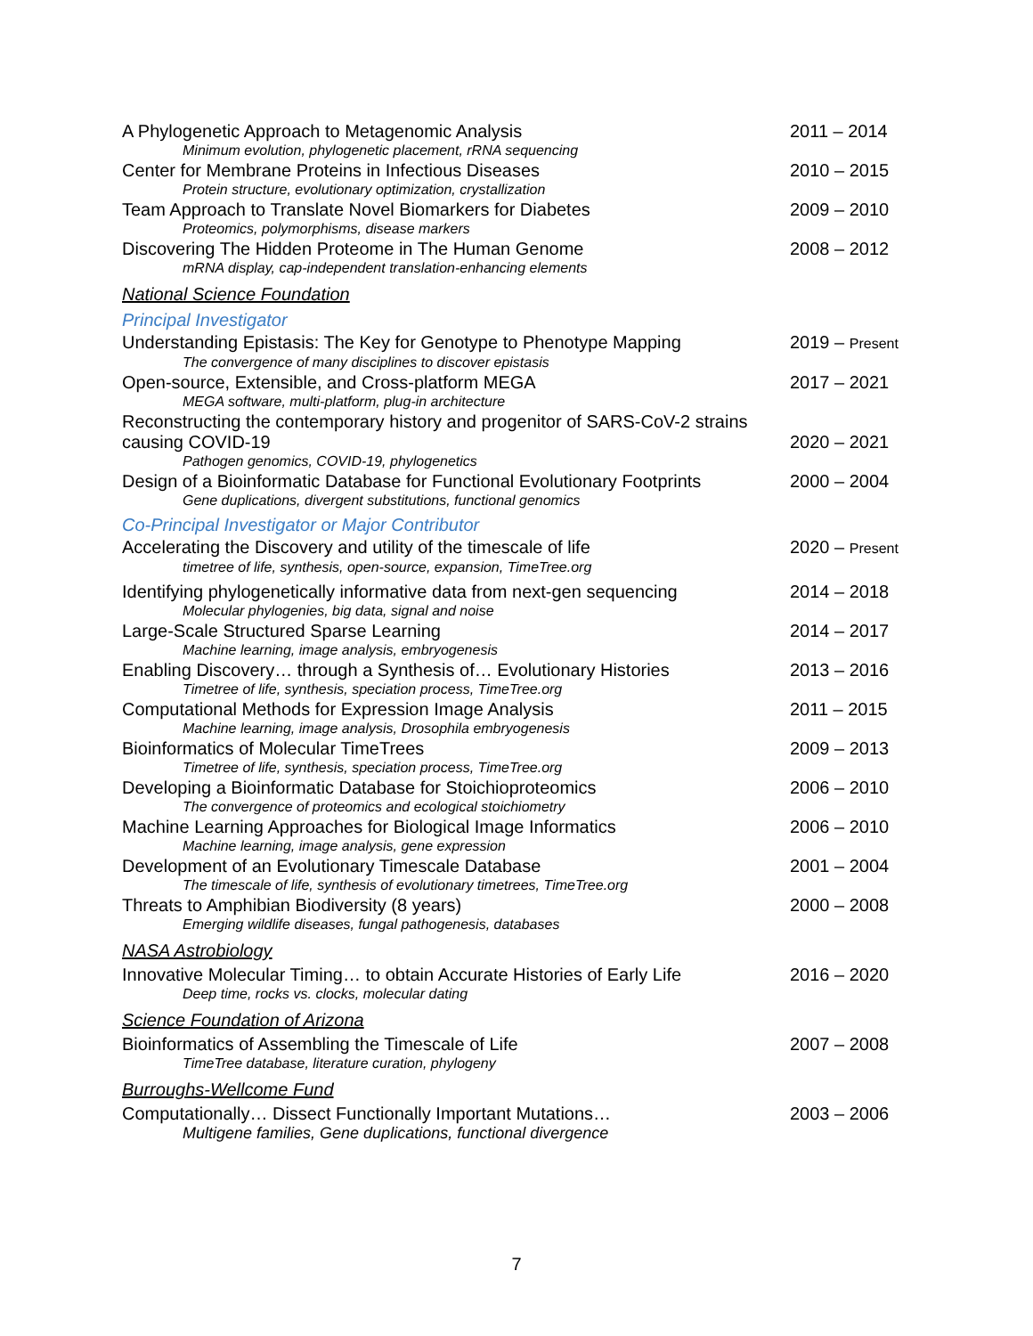A Phylogenetic Approach to Metagenomic Analysis 2011 – 2014
Minimum evolution, phylogenetic placement, rRNA sequencing
Center for Membrane Proteins in Infectious Diseases 2010 – 2015
Protein structure, evolutionary optimization, crystallization
Team Approach to Translate Novel Biomarkers for Diabetes 2009 – 2010
Proteomics, polymorphisms, disease markers
Discovering The Hidden Proteome in The Human Genome 2008 – 2012
mRNA display, cap-independent translation-enhancing elements
National Science Foundation
Principal Investigator
Understanding Epistasis: The Key for Genotype to Phenotype Mapping 2019 – Present
The convergence of many disciplines to discover epistasis
Open-source, Extensible, and Cross-platform MEGA 2017 – 2021
MEGA software, multi-platform, plug-in architecture
Reconstructing the contemporary history and progenitor of SARS-CoV-2 strains causing COVID-19
2020 – 2021
Pathogen genomics, COVID-19, phylogenetics
Design of a Bioinformatic Database for Functional Evolutionary Footprints 2000 – 2004
Gene duplications, divergent substitutions, functional genomics
Co-Principal Investigator or Major Contributor
Accelerating the Discovery and utility of the timescale of life 2020 – Present
timetree of life, synthesis, open-source, expansion, TimeTree.org
Identifying phylogenetically informative data from next-gen sequencing 2014 – 2018
Molecular phylogenies, big data, signal and noise
Large-Scale Structured Sparse Learning 2014 – 2017
Machine learning, image analysis, embryogenesis
Enabling Discovery… through a Synthesis of… Evolutionary Histories 2013 – 2016
Timetree of life, synthesis, speciation process, TimeTree.org
Computational Methods for Expression Image Analysis 2011 – 2015
Machine learning, image analysis, Drosophila embryogenesis
Bioinformatics of Molecular TimeTrees 2009 – 2013
Timetree of life, synthesis, speciation process, TimeTree.org
Developing a Bioinformatic Database for Stoichioproteomics 2006 – 2010
The convergence of proteomics and ecological stoichiometry
Machine Learning Approaches for Biological Image Informatics 2006 – 2010
Machine learning, image analysis, gene expression
Development of an Evolutionary Timescale Database 2001 – 2004
The timescale of life, synthesis of evolutionary timetrees, TimeTree.org
Threats to Amphibian Biodiversity (8 years) 2000 – 2008
Emerging wildlife diseases, fungal pathogenesis, databases
NASA Astrobiology
Innovative Molecular Timing… to obtain Accurate Histories of Early Life 2016 – 2020
Deep time, rocks vs. clocks, molecular dating
Science Foundation of Arizona
Bioinformatics of Assembling the Timescale of Life 2007 – 2008
TimeTree database, literature curation, phylogeny
Burroughs-Wellcome Fund
Computationally… Dissect Functionally Important Mutations… 2003 – 2006
Multigene families, Gene duplications, functional divergence
7